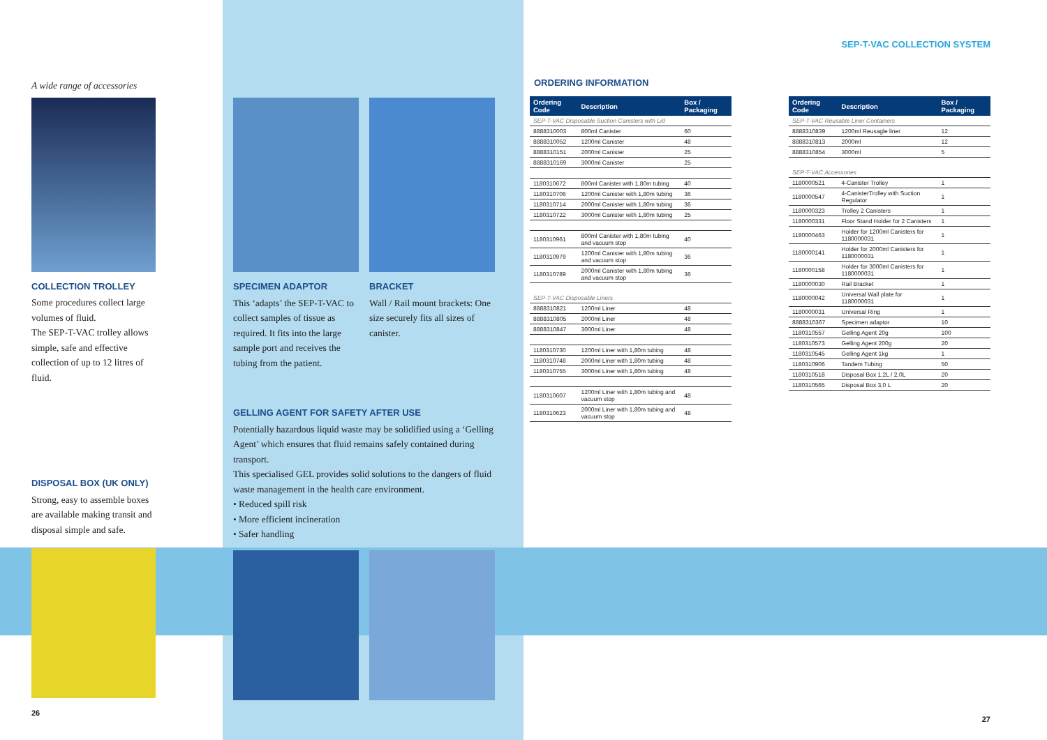A wide range of accessories
COLLECTION TROLLEY
Some procedures collect large volumes of fluid.
The SEP-T-VAC trolley allows simple, safe and effective collection of up to 12 litres of fluid.
DISPOSAL BOX (UK ONLY)
Strong, easy to assemble boxes are available making transit and disposal simple and safe.
26
SPECIMEN ADAPTOR
This ‘adapts’ the SEP-T-VAC to collect samples of tissue as required. It fits into the large sample port and receives the tubing from the patient.
BRACKET
Wall / Rail mount brackets: One size securely fits all sizes of canister.
GELLING AGENT FOR SAFETY AFTER USE
Potentially hazardous liquid waste may be solidified using a ‘Gelling Agent’ which ensures that fluid remains safely contained during transport.
This specialised GEL provides solid solutions to the dangers of fluid waste management in the health care environment.
• Reduced spill risk
• More efficient incineration
• Safer handling
SEP-T-VAC COLLECTION SYSTEM
ORDERING INFORMATION
| Ordering Code | Description | Box / Packaging |
| --- | --- | --- |
| SEP-T-VAC Disposable Suction Canisters with Lid | | |
| 8888310003 | 800ml Canister | 60 |
| 8888310052 | 1200ml Canister | 48 |
| 8888310151 | 2000ml Canister | 25 |
| 8888310169 | 3000ml Canister | 25 |
| 1180310672 | 800ml Canister with 1,80m tubing | 40 |
| 1180310706 | 1200ml Canister with 1,80m tubing | 36 |
| 1180310714 | 2000ml Canister with 1,80m tubing | 36 |
| 1180310722 | 3000ml Canister with 1,80m tubing | 25 |
| 1180310961 | 800ml Canister with 1,80m tubing and vacuum stop | 40 |
| 1180310979 | 1200ml Canister with 1,80m tubing and vacuum stop | 36 |
| 1180310789 | 2000ml Canister with 1,80m tubing and vacuum stop | 36 |
| SEP-T-VAC Disposable Liners | | |
| 8888310821 | 1200ml Liner | 48 |
| 8888310805 | 2000ml Liner | 48 |
| 8888310847 | 3000ml Liner | 48 |
| 1180310730 | 1200ml Liner with 1,80m tubing | 48 |
| 1180310748 | 2000ml Liner with 1,80m tubing | 48 |
| 1180310755 | 3000ml Liner with 1,80m tubing | 48 |
| 1180310607 | 1200ml Liner with 1,80m tubing and vacuum stop | 48 |
| 1180310623 | 2000ml Liner with 1,80m tubing and vacuum stop | 48 |
| Ordering Code | Description | Box / Packaging |
| --- | --- | --- |
| SEP-T-VAC Reusable Liner Containers | | |
| 8888310839 | 1200ml Reusagle liner | 12 |
| 8888310813 | 2000ml | 12 |
| 8888310854 | 3000ml | 5 |
| SEP-T-VAC Accessories | | |
| 1180000521 | 4-Canister Trolley | 1 |
| 1180000547 | 4-CanisterTrolley with Suction Regulator | 1 |
| 1180000323 | Trolley 2 Canisters | 1 |
| 1180000331 | Floor Stand Holder for 2 Canisters | 1 |
| 1180000463 | Holder for 1200ml Canisters for 1180000031 | 1 |
| 1180000141 | Holder for 2000ml Canisters for 1180000031 | 1 |
| 1180000158 | Holder for 3000ml Canisters for 1180000031 | 1 |
| 1180000030 | Rail Bracket | 1 |
| 1180000042 | Universal Wall plate for 1180000031 | 1 |
| 1180000031 | Universal Ring | 1 |
| 8888310367 | Specimen adaptor | 10 |
| 1180310557 | Gelling Agent 20g | 100 |
| 1180310573 | Gelling Agent 200g | 20 |
| 1180310545 | Gelling Agent 1kg | 1 |
| 1180310906 | Tandem Tubing | 50 |
| 1180310518 | Disposal Box 1,2L / 2,0L | 20 |
| 1180310565 | Disposal Box 3,0 L | 20 |
27